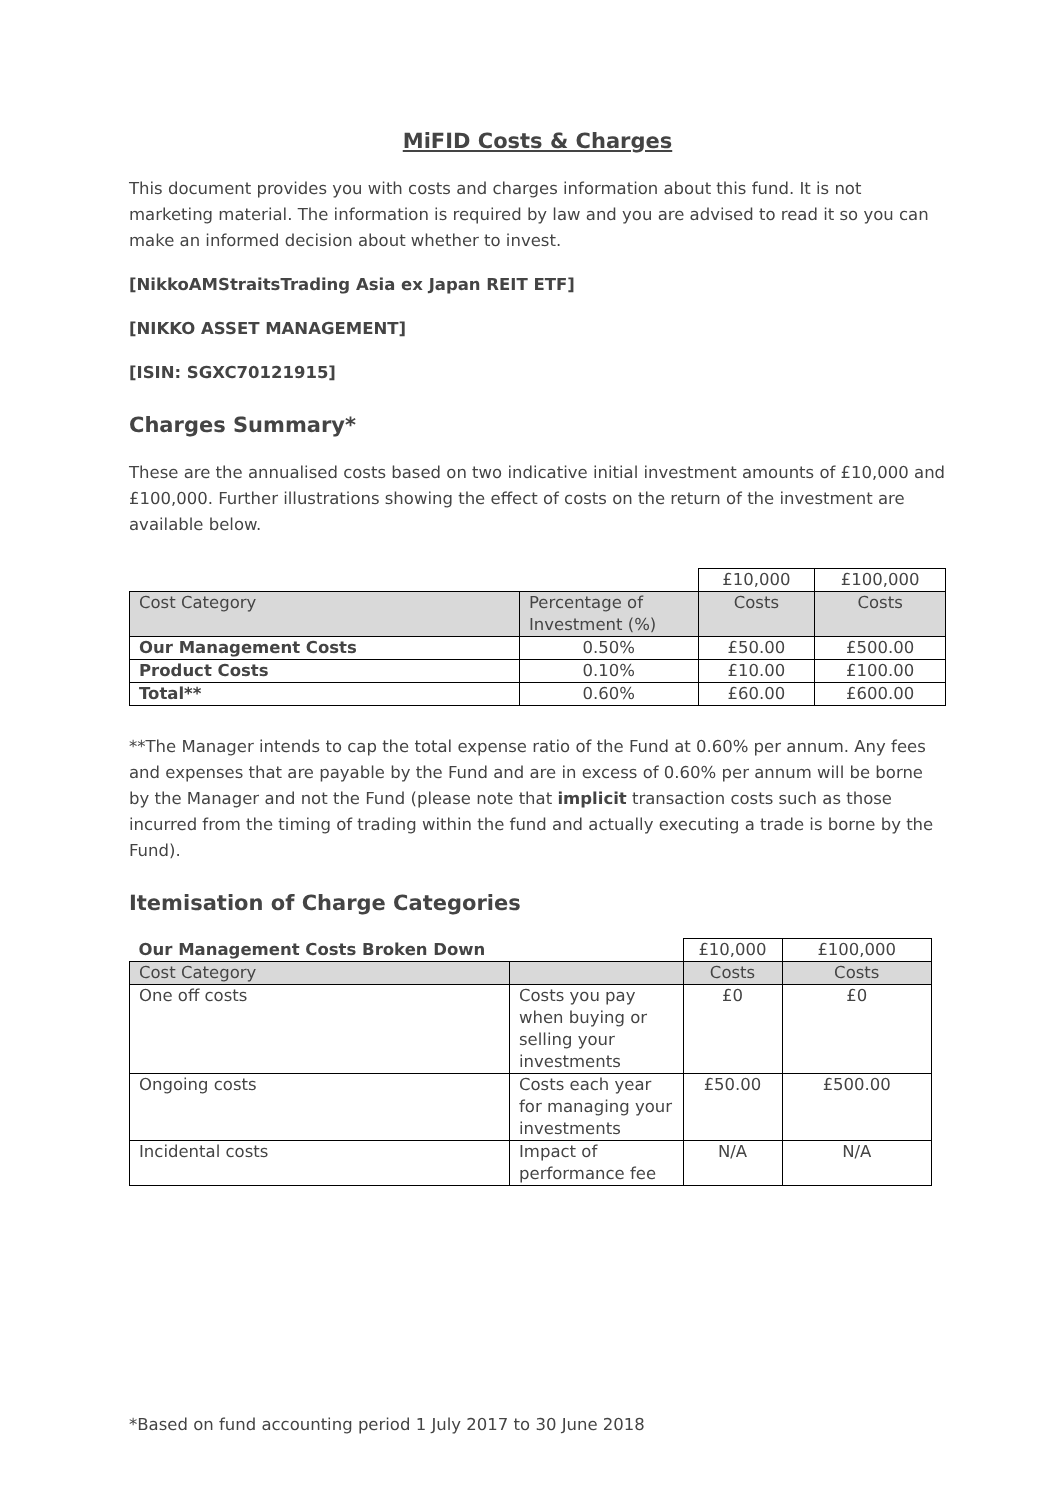MiFID Costs & Charges
This document provides you with costs and charges information about this fund. It is not marketing material. The information is required by law and you are advised to read it so you can make an informed decision about whether to invest.
[NikkoAMStraitsTrading Asia ex Japan REIT ETF]
[NIKKO ASSET MANAGEMENT]
[ISIN: SGXC70121915]
Charges Summary*
These are the annualised costs based on two indicative initial investment amounts of £10,000 and £100,000. Further illustrations showing the effect of costs on the return of the investment are available below.
| | | £10,000 | £100,000 |
| Cost Category | Percentage of Investment (%) | Costs | Costs |
| Our Management Costs | 0.50% | £50.00 | £500.00 |
| Product Costs | 0.10% | £10.00 | £100.00 |
| Total** | 0.60% | £60.00 | £600.00 |
**The Manager intends to cap the total expense ratio of the Fund at 0.60% per annum. Any fees and expenses that are payable by the Fund and are in excess of 0.60% per annum will be borne by the Manager and not the Fund (please note that implicit transaction costs such as those incurred from the timing of trading within the fund and actually executing a trade is borne by the Fund).
Itemisation of Charge Categories
| Our Management Costs Broken Down | | £10,000 | £100,000 |
| Cost Category | | Costs | Costs |
| One off costs | Costs you pay when buying or selling your investments | £0 | £0 |
| Ongoing costs | Costs each year for managing your investments | £50.00 | £500.00 |
| Incidental costs | Impact of performance fee | N/A | N/A |
*Based on fund accounting period 1 July 2017 to 30 June 2018